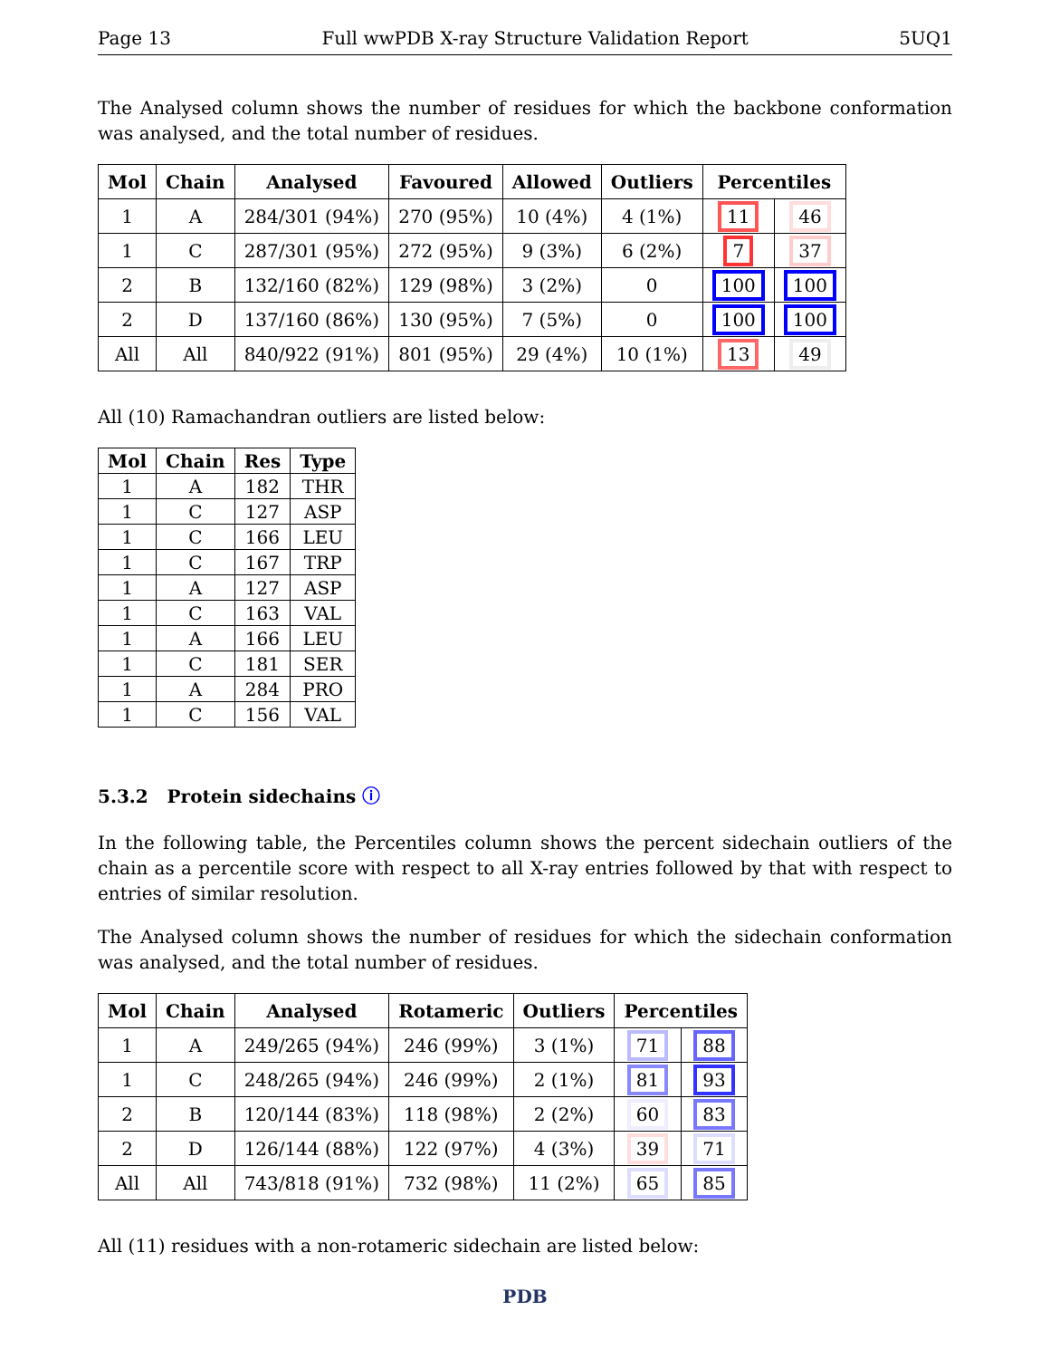Page 13 Full wwPDB X-ray Structure Validation Report 5UQ1
The Analysed column shows the number of residues for which the backbone conformation was analysed, and the total number of residues.
| Mol | Chain | Analysed | Favoured | Allowed | Outliers | Percentiles | |
| --- | --- | --- | --- | --- | --- | --- | --- |
| 1 | A | 284/301 (94%) | 270 (95%) | 10 (4%) | 4 (1%) | 11 | 46 |
| 1 | C | 287/301 (95%) | 272 (95%) | 9 (3%) | 6 (2%) | 7 | 37 |
| 2 | B | 132/160 (82%) | 129 (98%) | 3 (2%) | 0 | 100 | 100 |
| 2 | D | 137/160 (86%) | 130 (95%) | 7 (5%) | 0 | 100 | 100 |
| All | All | 840/922 (91%) | 801 (95%) | 29 (4%) | 10 (1%) | 13 | 49 |
All (10) Ramachandran outliers are listed below:
| Mol | Chain | Res | Type |
| --- | --- | --- | --- |
| 1 | A | 182 | THR |
| 1 | C | 127 | ASP |
| 1 | C | 166 | LEU |
| 1 | C | 167 | TRP |
| 1 | A | 127 | ASP |
| 1 | C | 163 | VAL |
| 1 | A | 166 | LEU |
| 1 | C | 181 | SER |
| 1 | A | 284 | PRO |
| 1 | C | 156 | VAL |
5.3.2 Protein sidechains ⓘ
In the following table, the Percentiles column shows the percent sidechain outliers of the chain as a percentile score with respect to all X-ray entries followed by that with respect to entries of similar resolution.
The Analysed column shows the number of residues for which the sidechain conformation was analysed, and the total number of residues.
| Mol | Chain | Analysed | Rotameric | Outliers | Percentiles | |
| --- | --- | --- | --- | --- | --- | --- |
| 1 | A | 249/265 (94%) | 246 (99%) | 3 (1%) | 71 | 88 |
| 1 | C | 248/265 (94%) | 246 (99%) | 2 (1%) | 81 | 93 |
| 2 | B | 120/144 (83%) | 118 (98%) | 2 (2%) | 60 | 83 |
| 2 | D | 126/144 (88%) | 122 (97%) | 4 (3%) | 39 | 71 |
| All | All | 743/818 (91%) | 732 (98%) | 11 (2%) | 65 | 85 |
All (11) residues with a non-rotameric sidechain are listed below:
PDB